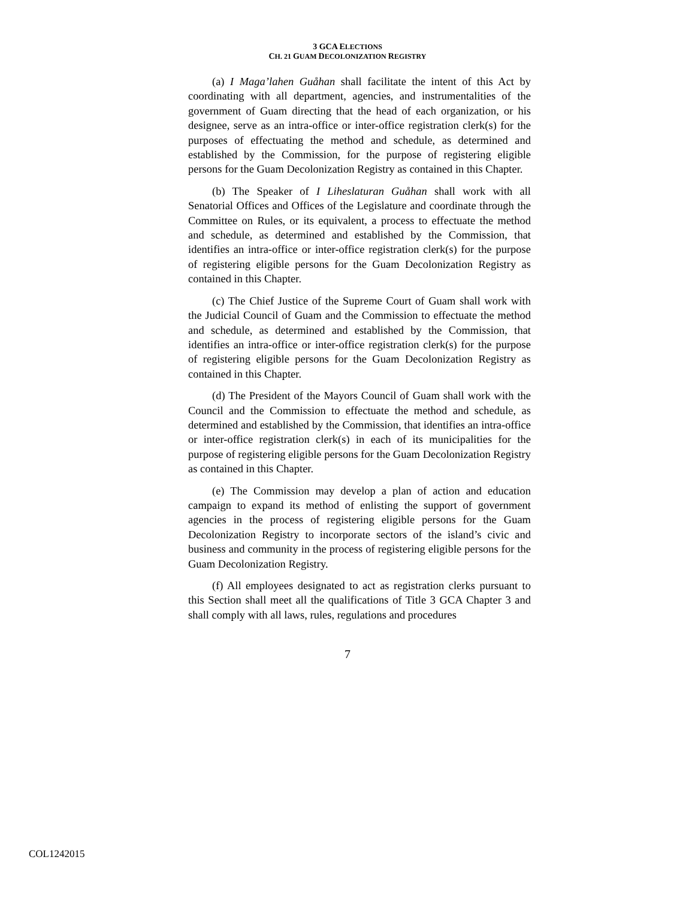3 GCA ELECTIONS
CH. 21 GUAM DECOLONIZATION REGISTRY
(a) I Maga’lahen Guåhan shall facilitate the intent of this Act by coordinating with all department, agencies, and instrumentalities of the government of Guam directing that the head of each organization, or his designee, serve as an intra-office or inter-office registration clerk(s) for the purposes of effectuating the method and schedule, as determined and established by the Commission, for the purpose of registering eligible persons for the Guam Decolonization Registry as contained in this Chapter.
(b) The Speaker of I Liheslaturan Guåhan shall work with all Senatorial Offices and Offices of the Legislature and coordinate through the Committee on Rules, or its equivalent, a process to effectuate the method and schedule, as determined and established by the Commission, that identifies an intra-office or inter-office registration clerk(s) for the purpose of registering eligible persons for the Guam Decolonization Registry as contained in this Chapter.
(c) The Chief Justice of the Supreme Court of Guam shall work with the Judicial Council of Guam and the Commission to effectuate the method and schedule, as determined and established by the Commission, that identifies an intra-office or inter-office registration clerk(s) for the purpose of registering eligible persons for the Guam Decolonization Registry as contained in this Chapter.
(d) The President of the Mayors Council of Guam shall work with the Council and the Commission to effectuate the method and schedule, as determined and established by the Commission, that identifies an intra-office or inter-office registration clerk(s) in each of its municipalities for the purpose of registering eligible persons for the Guam Decolonization Registry as contained in this Chapter.
(e) The Commission may develop a plan of action and education campaign to expand its method of enlisting the support of government agencies in the process of registering eligible persons for the Guam Decolonization Registry to incorporate sectors of the island’s civic and business and community in the process of registering eligible persons for the Guam Decolonization Registry.
(f) All employees designated to act as registration clerks pursuant to this Section shall meet all the qualifications of Title 3 GCA Chapter 3 and shall comply with all laws, rules, regulations and procedures
7
COL1242015